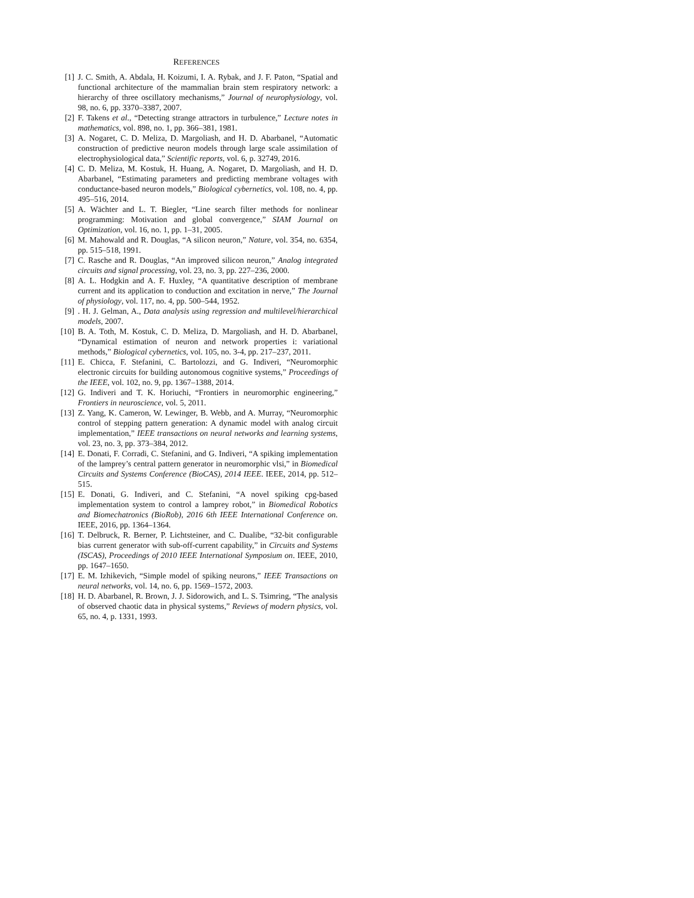REFERENCES
[1] J. C. Smith, A. Abdala, H. Koizumi, I. A. Rybak, and J. F. Paton, “Spatial and functional architecture of the mammalian brain stem respiratory network: a hierarchy of three oscillatory mechanisms,” Journal of neurophysiology, vol. 98, no. 6, pp. 3370–3387, 2007.
[2] F. Takens et al., “Detecting strange attractors in turbulence,” Lecture notes in mathematics, vol. 898, no. 1, pp. 366–381, 1981.
[3] A. Nogaret, C. D. Meliza, D. Margoliash, and H. D. Abarbanel, “Automatic construction of predictive neuron models through large scale assimilation of electrophysiological data,” Scientific reports, vol. 6, p. 32749, 2016.
[4] C. D. Meliza, M. Kostuk, H. Huang, A. Nogaret, D. Margoliash, and H. D. Abarbanel, “Estimating parameters and predicting membrane voltages with conductance-based neuron models,” Biological cybernetics, vol. 108, no. 4, pp. 495–516, 2014.
[5] A. Wächter and L. T. Biegler, “Line search filter methods for nonlinear programming: Motivation and global convergence,” SIAM Journal on Optimization, vol. 16, no. 1, pp. 1–31, 2005.
[6] M. Mahowald and R. Douglas, “A silicon neuron,” Nature, vol. 354, no. 6354, pp. 515–518, 1991.
[7] C. Rasche and R. Douglas, “An improved silicon neuron,” Analog integrated circuits and signal processing, vol. 23, no. 3, pp. 227–236, 2000.
[8] A. L. Hodgkin and A. F. Huxley, “A quantitative description of membrane current and its application to conduction and excitation in nerve,” The Journal of physiology, vol. 117, no. 4, pp. 500–544, 1952.
[9] . H. J. Gelman, A., Data analysis using regression and multilevel/hierarchical models, 2007.
[10]
B. A. Toth, M. Kostuk, C. D. Meliza, D. Margoliash, and H. D. Abarbanel, “Dynamical estimation of neuron and network properties i: variational methods,” Biological cybernetics, vol. 105, no. 3-4, pp. 217–237, 2011.
[11]
E. Chicca, F. Stefanini, C. Bartolozzi, and G. Indiveri, “Neuromorphic electronic circuits for building autonomous cognitive systems,” Proceedings of the IEEE, vol. 102, no. 9, pp. 1367–1388, 2014.
[12]
G. Indiveri and T. K. Horiuchi, “Frontiers in neuromorphic engineering,” Frontiers in neuroscience, vol. 5, 2011.
[13]
Z. Yang, K. Cameron, W. Lewinger, B. Webb, and A. Murray, “Neuromorphic control of stepping pattern generation: A dynamic model with analog circuit implementation,” IEEE transactions on neural networks and learning systems, vol. 23, no. 3, pp. 373–384, 2012.
[14]
E. Donati, F. Corradi, C. Stefanini, and G. Indiveri, “A spiking implementation of the lamprey’s central pattern generator in neuromorphic vlsi,” in Biomedical Circuits and Systems Conference (BioCAS), 2014 IEEE. IEEE, 2014, pp. 512–515.
[15]
E. Donati, G. Indiveri, and C. Stefanini, “A novel spiking cpg-based implementation system to control a lamprey robot,” in Biomedical Robotics and Biomechatronics (BioRob), 2016 6th IEEE International Conference on. IEEE, 2016, pp. 1364–1364.
[16]
T. Delbruck, R. Berner, P. Lichtsteiner, and C. Dualibe, “32-bit configurable bias current generator with sub-off-current capability,” in Circuits and Systems (ISCAS), Proceedings of 2010 IEEE International Symposium on. IEEE, 2010, pp. 1647–1650.
[17]
E. M. Izhikevich, “Simple model of spiking neurons,” IEEE Transactions on neural networks, vol. 14, no. 6, pp. 1569–1572, 2003.
[18]
H. D. Abarbanel, R. Brown, J. J. Sidorowich, and L. S. Tsimring, “The analysis of observed chaotic data in physical systems,” Reviews of modern physics, vol. 65, no. 4, p. 1331, 1993.